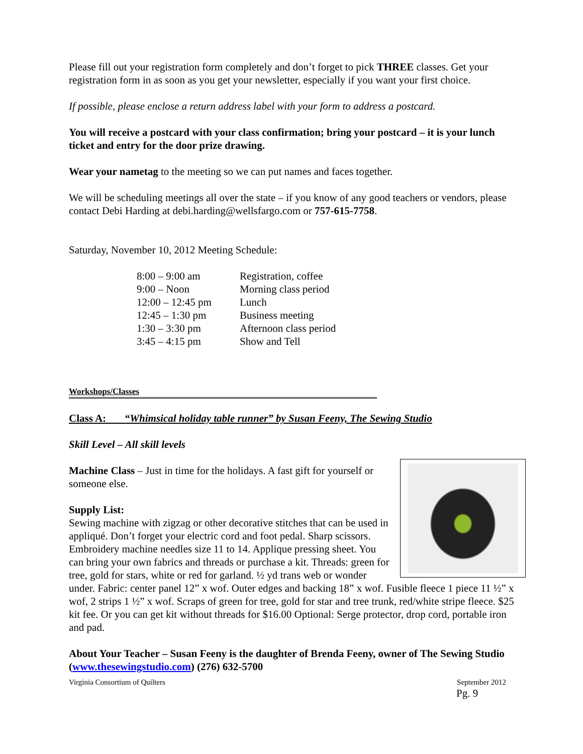Please fill out your registration form completely and don’t forget to pick THREE classes. Get your registration form in as soon as you get your newsletter, especially if you want your first choice.
If possible, please enclose a return address label with your form to address a postcard.
You will receive a postcard with your class confirmation; bring your postcard – it is your lunch ticket and entry for the door prize drawing.
Wear your nametag to the meeting so we can put names and faces together.
We will be scheduling meetings all over the state – if you know of any good teachers or vendors, please contact Debi Harding at debi.harding@wellsfargo.com or 757-615-7758.
Saturday, November 10, 2012 Meeting Schedule:
| 8:00 – 9:00 am | Registration, coffee |
| 9:00 – Noon | Morning class period |
| 12:00 – 12:45 pm | Lunch |
| 12:45 – 1:30 pm | Business meeting |
| 1:30 – 3:30 pm | Afternoon class period |
| 3:45 – 4:15 pm | Show and Tell |
Workshops/Classes
Class A: “Whimsical holiday table runner” by Susan Feeny, The Sewing Studio
Skill Level – All skill levels
Machine Class – Just in time for the holidays. A fast gift for yourself or someone else.
Supply List:
Sewing machine with zigzag or other decorative stitches that can be used in appliqué. Don’t forget your electric cord and foot pedal. Sharp scissors. Embroidery machine needles size 11 to 14. Applique pressing sheet. You can bring your own fabrics and threads or purchase a kit. Threads: green for tree, gold for stars, white or red for garland. ½ yd trans web or wonder under. Fabric: center panel 12” x wof. Outer edges and backing 18” x wof. Fusible fleece 1 piece 11 ½” x wof, 2 strips 1 ½” x wof. Scraps of green for tree, gold for star and tree trunk, red/white stripe fleece. $25 kit fee. Or you can get kit without threads for $16.00 Optional: Serge protector, drop cord, portable iron and pad.
About Your Teacher – Susan Feeny is the daughter of Brenda Feeny, owner of The Sewing Studio (www.thesewingstudio.com) (276) 632-5700
Virginia Consortium of Quilters September 2012
Pg. 9